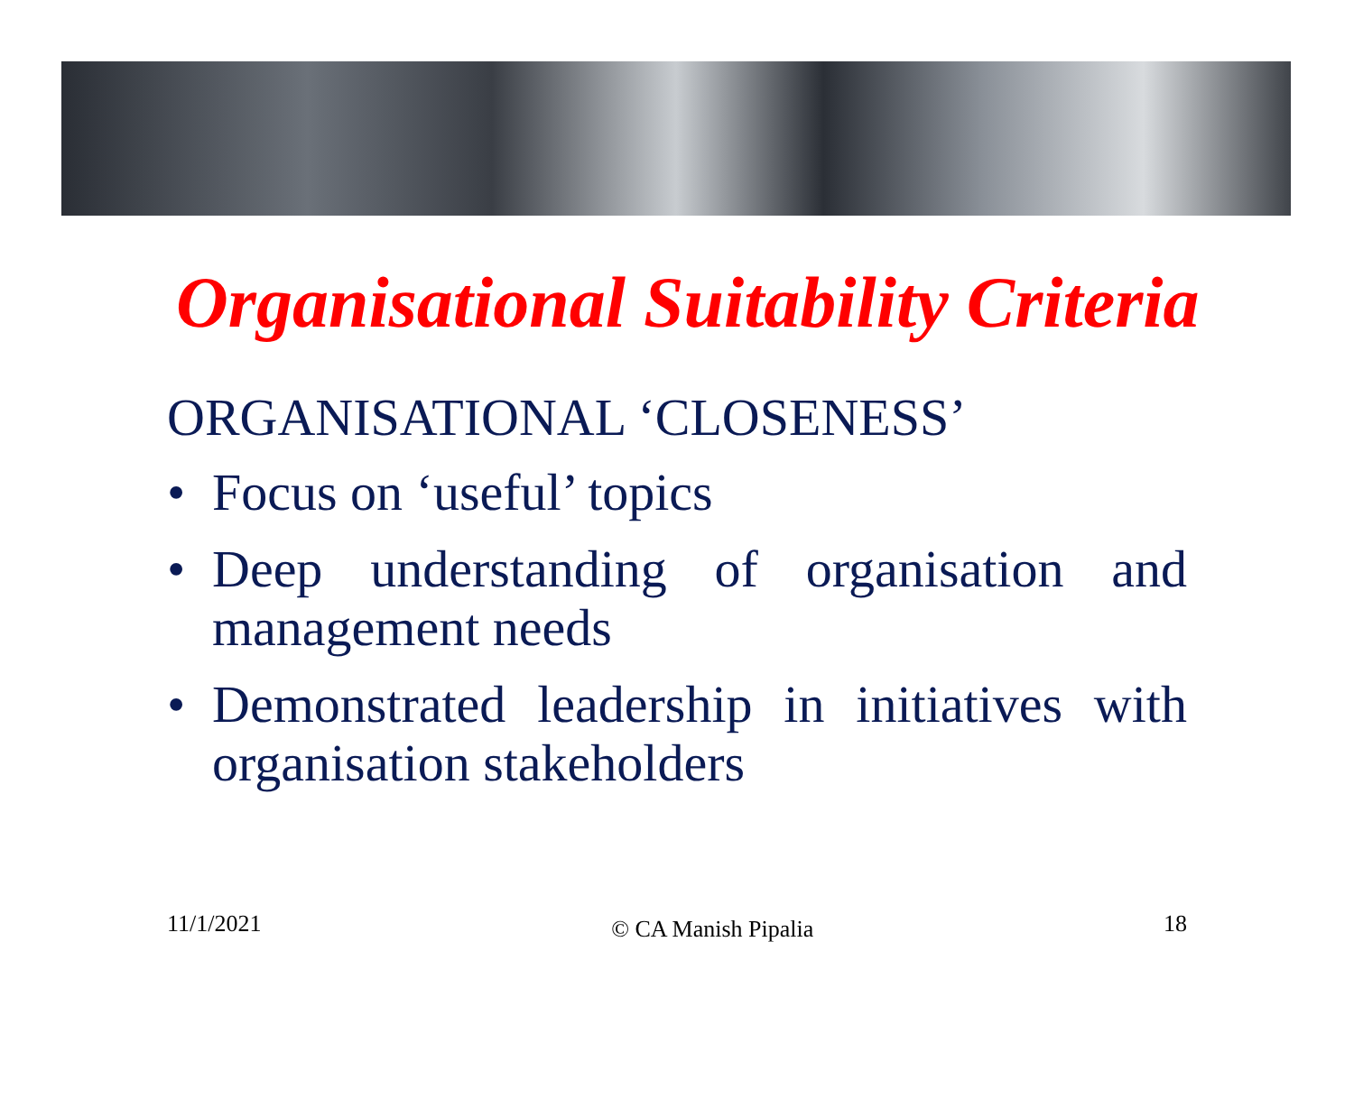Organisational Suitability Criteria
ORGANISATIONAL ‘CLOSENESS’
• Focus on ‘useful’ topics
• Deep understanding of organisation and management needs
• Demonstrated leadership in initiatives with organisation stakeholders
11/1/2021 © CA Manish Pipalia 18